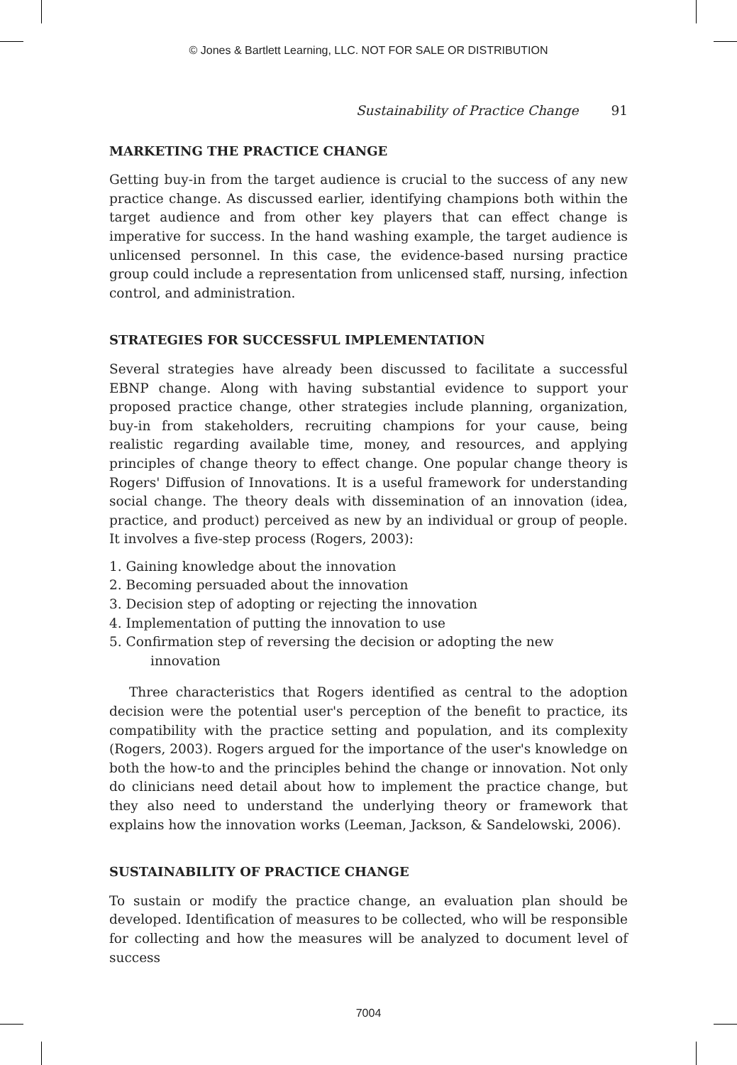© Jones & Bartlett Learning, LLC. NOT FOR SALE OR DISTRIBUTION
Sustainability of Practice Change 91
MARKETING THE PRACTICE CHANGE
Getting buy-in from the target audience is crucial to the success of any new practice change. As discussed earlier, identifying champions both within the target audience and from other key players that can effect change is imperative for success. In the hand washing example, the target audience is unlicensed personnel. In this case, the evidence-based nursing practice group could include a representation from unlicensed staff, nursing, infection control, and administration.
STRATEGIES FOR SUCCESSFUL IMPLEMENTATION
Several strategies have already been discussed to facilitate a successful EBNP change. Along with having substantial evidence to support your proposed practice change, other strategies include planning, organization, buy-in from stakeholders, recruiting champions for your cause, being realistic regarding available time, money, and resources, and applying principles of change theory to effect change. One popular change theory is Rogers' Diffusion of Innovations. It is a useful framework for understanding social change. The theory deals with dissemination of an innovation (idea, practice, and product) perceived as new by an individual or group of people. It involves a five-step process (Rogers, 2003):
1. Gaining knowledge about the innovation
2. Becoming persuaded about the innovation
3. Decision step of adopting or rejecting the innovation
4. Implementation of putting the innovation to use
5. Confirmation step of reversing the decision or adopting the new innovation
Three characteristics that Rogers identified as central to the adoption decision were the potential user's perception of the benefit to practice, its compatibility with the practice setting and population, and its complexity (Rogers, 2003). Rogers argued for the importance of the user's knowledge on both the how-to and the principles behind the change or innovation. Not only do clinicians need detail about how to implement the practice change, but they also need to understand the underlying theory or framework that explains how the innovation works (Leeman, Jackson, & Sandelowski, 2006).
SUSTAINABILITY OF PRACTICE CHANGE
To sustain or modify the practice change, an evaluation plan should be developed. Identification of measures to be collected, who will be responsible for collecting and how the measures will be analyzed to document level of success
7004